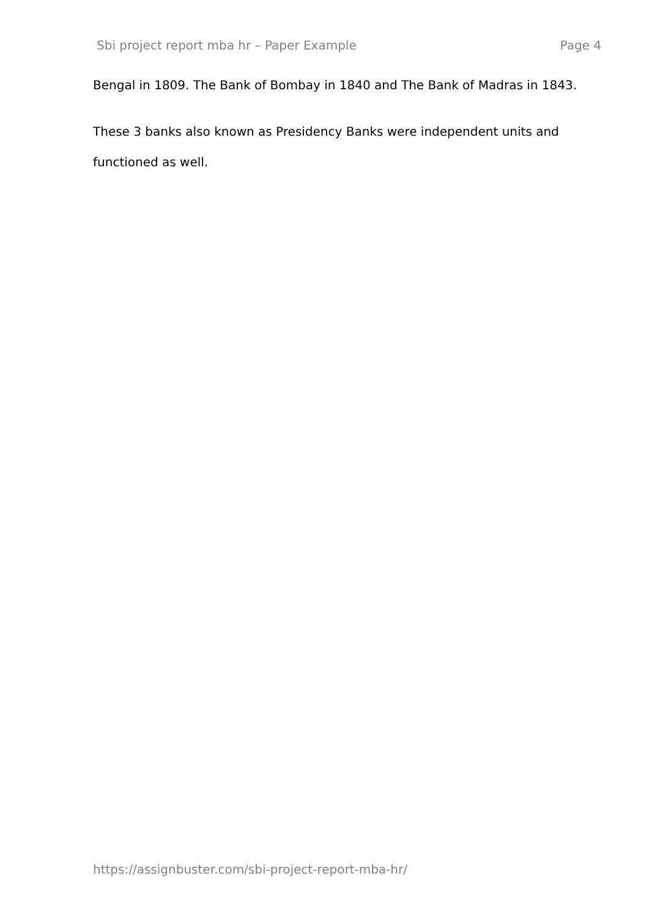Sbi project report mba hr – Paper Example Page 4
Bengal in 1809. The Bank of Bombay in 1840 and The Bank of Madras in 1843.
These 3 banks also known as Presidency Banks were independent units and functioned as well.
https://assignbuster.com/sbi-project-report-mba-hr/